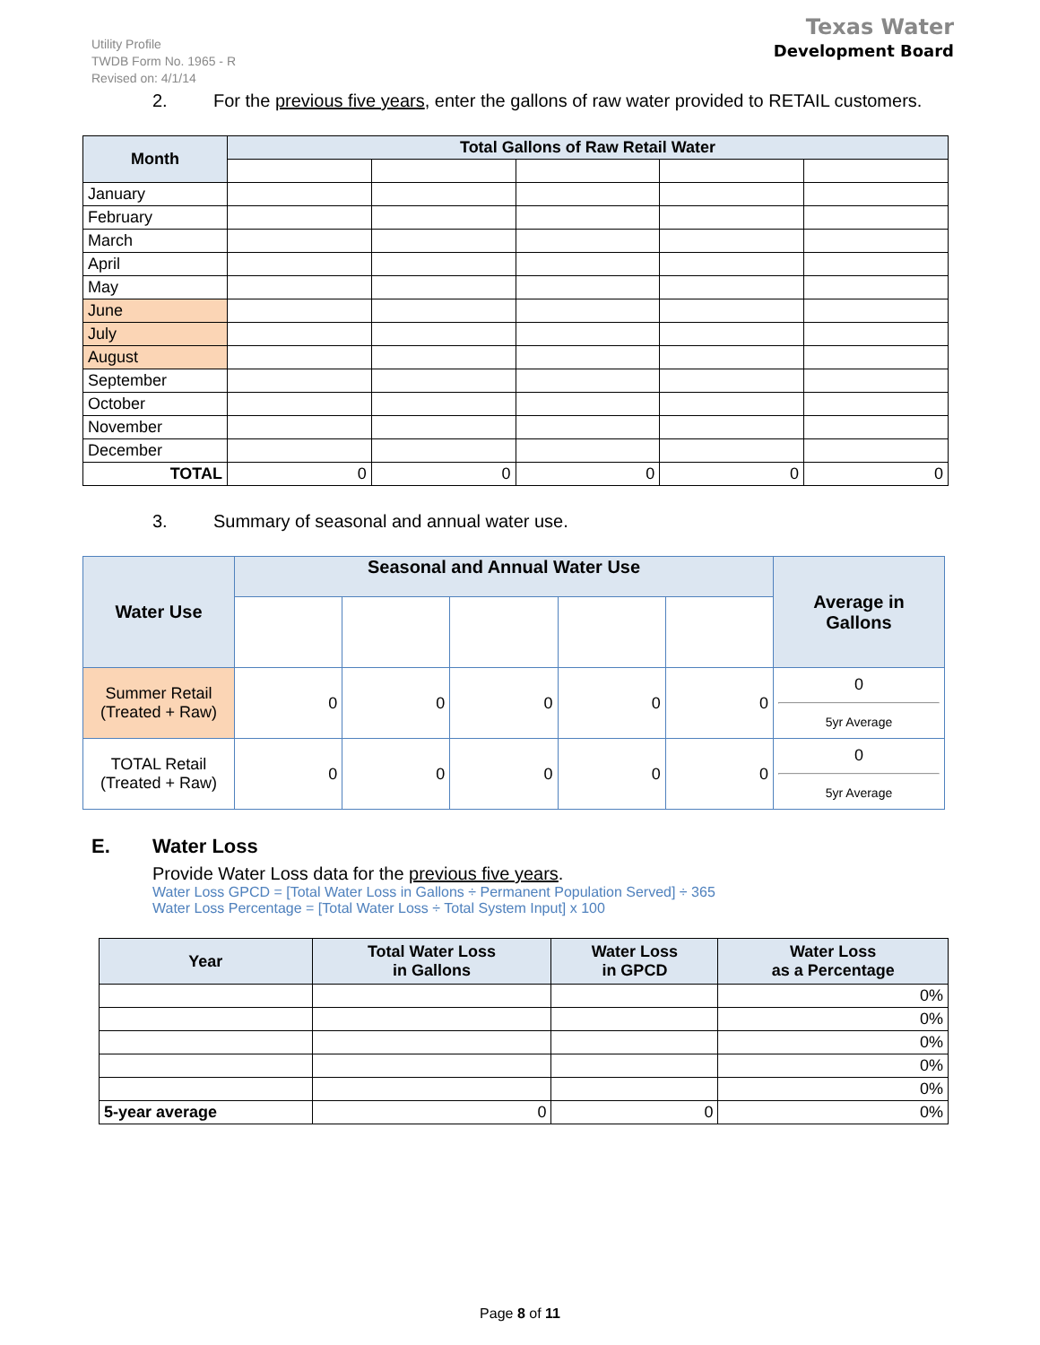Utility Profile
TWDB Form No. 1965 - R
Revised on: 4/1/14
Texas Water
Development Board
2. For the previous five years, enter the gallons of raw water provided to RETAIL customers.
| Month | Total Gallons of Raw Retail Water | | | | |
| --- | --- | --- | --- | --- | --- |
| January | | | | | |
| February | | | | | |
| March | | | | | |
| April | | | | | |
| May | | | | | |
| June | | | | | |
| July | | | | | |
| August | | | | | |
| September | | | | | |
| October | | | | | |
| November | | | | | |
| December | | | | | |
| TOTAL | 0 | 0 | 0 | 0 | 0 |
3. Summary of seasonal and annual water use.
| Water Use | Seasonal and Annual Water Use | | | | | Average in Gallons |
| --- | --- | --- | --- | --- | --- | --- |
| Summer Retail (Treated + Raw) | 0 | 0 | 0 | 0 | 0 | 0 5yr Average |
| TOTAL Retail (Treated + Raw) | 0 | 0 | 0 | 0 | 0 | 0 5yr Average |
E. Water Loss
Provide Water Loss data for the previous five years.
Water Loss GPCD = [Total Water Loss in Gallons ÷ Permanent Population Served] ÷ 365
Water Loss Percentage = [Total Water Loss ÷ Total System Input] x 100
| Year | Total Water Loss in Gallons | Water Loss in GPCD | Water Loss as a Percentage |
| --- | --- | --- | --- |
| | | | 0% |
| | | | 0% |
| | | | 0% |
| | | | 0% |
| | | | 0% |
| 5-year average | 0 | 0 | 0% |
Page 8 of 11